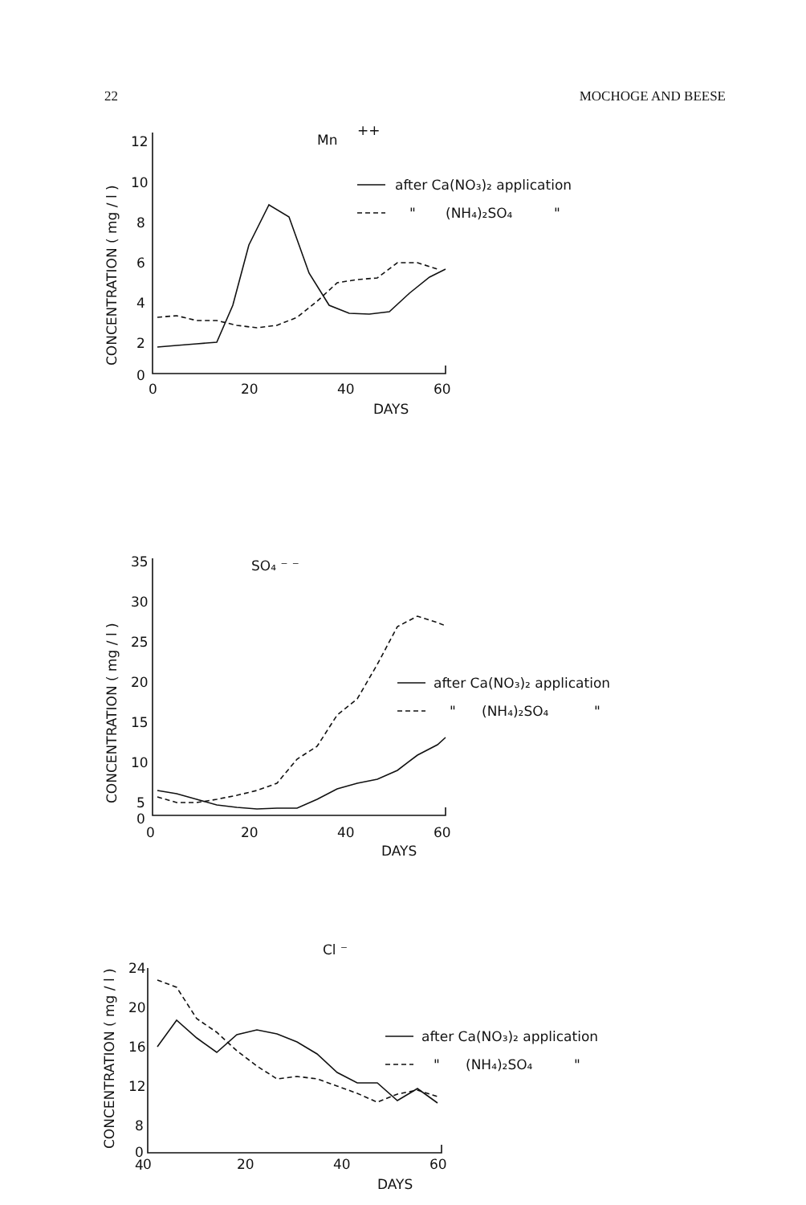22 MOCHOGE AND BEESE
Mn
++
12
10
8
6
4
2
0
0
20
40
60
DAYS
CONCENTRATION ( mg / l )
after Ca(NO₃)₂ application
"
(NH₄)₂SO₄
"
SO₄ ⁻ ⁻
35
30
25
20
15
10
5
0
0
20
40
60
DAYS
CONCENTRATION ( mg / l )
after Ca(NO₃)₂ application
"
(NH₄)₂SO₄
"
Cl ⁻
24
20
16
12
8
4
0
0
20
40
60
DAYS
CONCENTRATION ( mg / l )
after Ca(NO₃)₂ application
"
(NH₄)₂SO₄
"